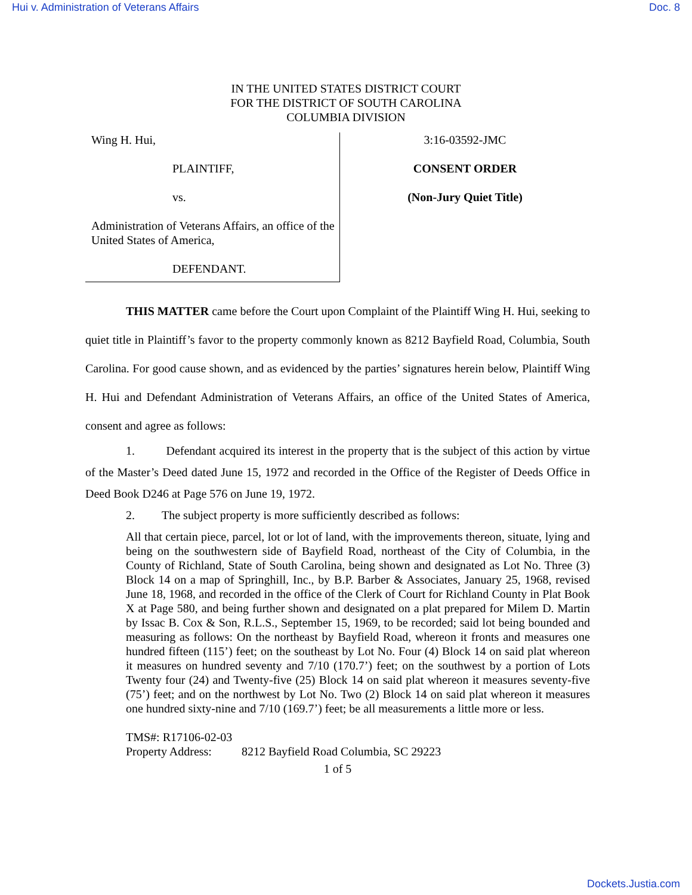Hui v. Administration of Veterans Affairs Doc. 8
IN THE UNITED STATES DISTRICT COURT
FOR THE DISTRICT OF SOUTH CAROLINA
COLUMBIA DIVISION
Wing H. Hui,
PLAINTIFF,
vs.
Administration of Veterans Affairs, an office of the United States of America,
DEFENDANT.
3:16-03592-JMC
CONSENT ORDER
(Non-Jury Quiet Title)
THIS MATTER came before the Court upon Complaint of the Plaintiff Wing H. Hui, seeking to quiet title in Plaintiff’s favor to the property commonly known as 8212 Bayfield Road, Columbia, South Carolina. For good cause shown, and as evidenced by the parties’ signatures herein below, Plaintiff Wing H. Hui and Defendant Administration of Veterans Affairs, an office of the United States of America, consent and agree as follows:
1. Defendant acquired its interest in the property that is the subject of this action by virtue of the Master’s Deed dated June 15, 1972 and recorded in the Office of the Register of Deeds Office in Deed Book D246 at Page 576 on June 19, 1972.
2. The subject property is more sufficiently described as follows:
All that certain piece, parcel, lot or lot of land, with the improvements thereon, situate, lying and being on the southwestern side of Bayfield Road, northeast of the City of Columbia, in the County of Richland, State of South Carolina, being shown and designated as Lot No. Three (3) Block 14 on a map of Springhill, Inc., by B.P. Barber & Associates, January 25, 1968, revised June 18, 1968, and recorded in the office of the Clerk of Court for Richland County in Plat Book X at Page 580, and being further shown and designated on a plat prepared for Milem D. Martin by Issac B. Cox & Son, R.L.S., September 15, 1969, to be recorded; said lot being bounded and measuring as follows: On the northeast by Bayfield Road, whereon it fronts and measures one hundred fifteen (115’) feet; on the southeast by Lot No. Four (4) Block 14 on said plat whereon it measures on hundred seventy and 7/10 (170.7’) feet; on the southwest by a portion of Lots Twenty four (24) and Twenty-five (25) Block 14 on said plat whereon it measures seventy-five (75’) feet; and on the northwest by Lot No. Two (2) Block 14 on said plat whereon it measures one hundred sixty-nine and 7/10 (169.7’) feet; be all measurements a little more or less.
TMS#: R17106-02-03
Property Address: 8212 Bayfield Road Columbia, SC 29223
1 of 5
Dockets.Justia.com